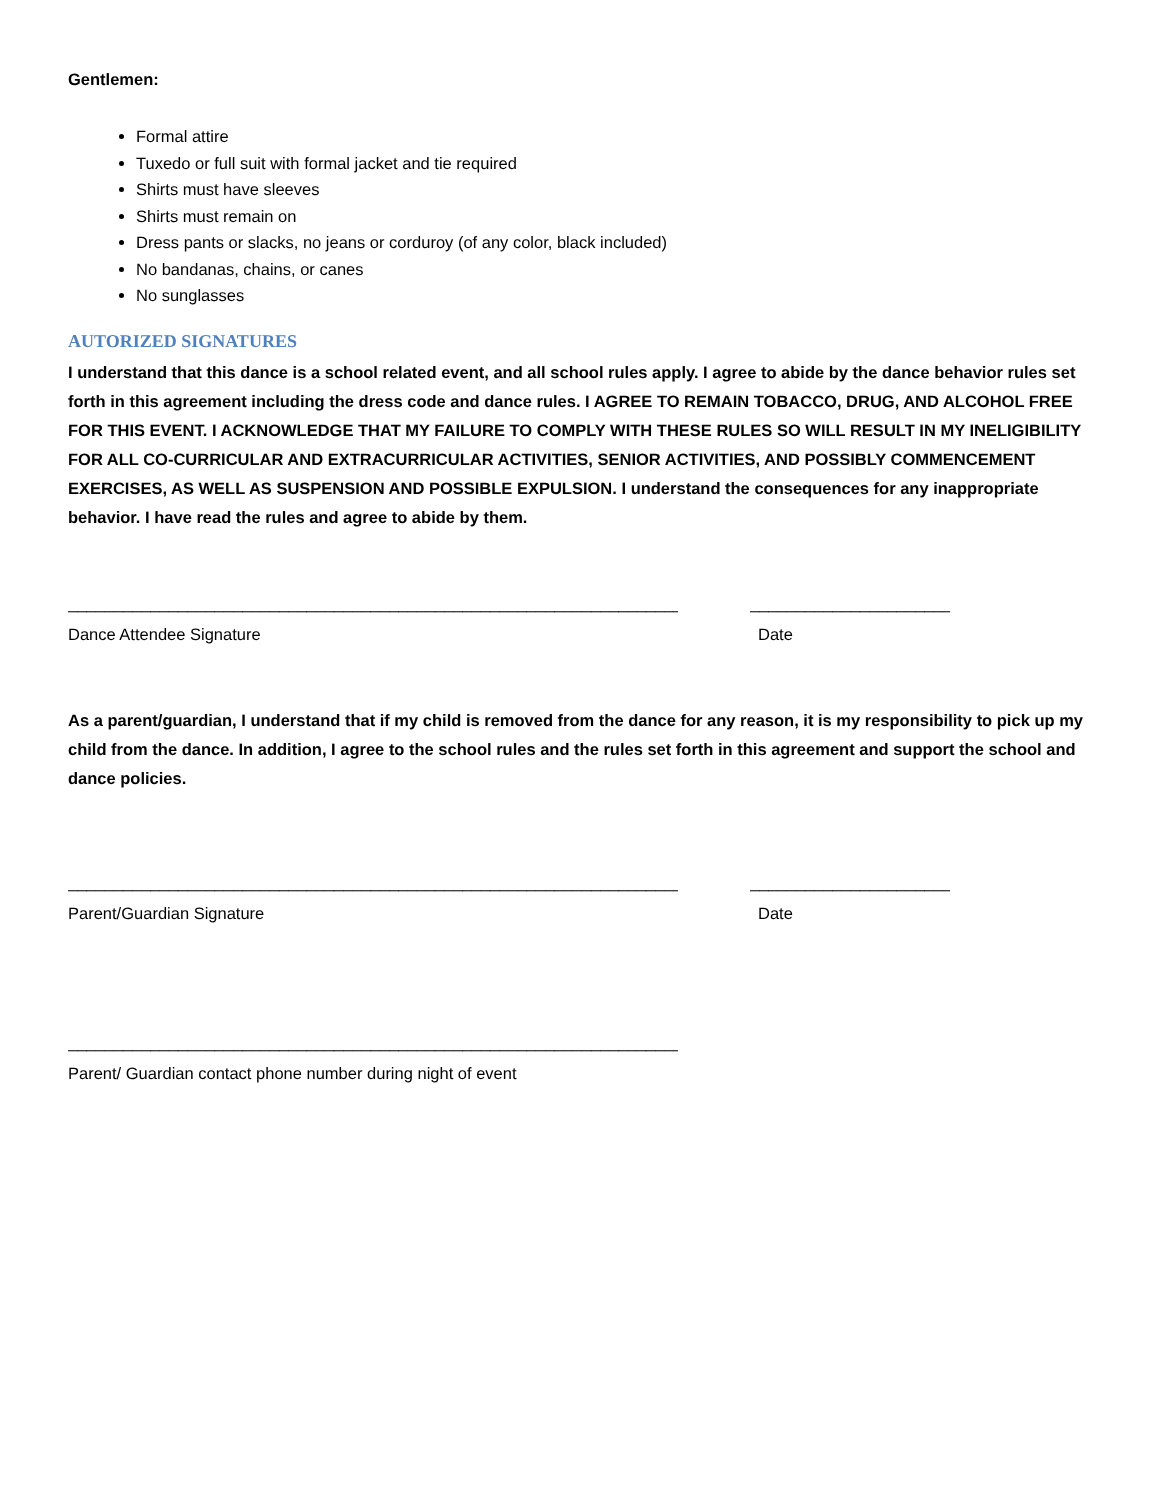Gentlemen:
Formal attire
Tuxedo or full suit with formal jacket and tie required
Shirts must have sleeves
Shirts must remain on
Dress pants or slacks, no jeans or corduroy (of any color, black included)
No bandanas, chains, or canes
No sunglasses
AUTORIZED SIGNATURES
I understand that this dance is a school related event, and all school rules apply. I agree to abide by the dance behavior rules set forth in this agreement including the dress code and dance rules. I AGREE TO REMAIN TOBACCO, DRUG, AND ALCOHOL FREE FOR THIS EVENT. I ACKNOWLEDGE THAT MY FAILURE TO COMPLY WITH THESE RULES SO WILL RESULT IN MY INELIGIBILITY FOR ALL CO-CURRICULAR AND EXTRACURRICULAR ACTIVITIES, SENIOR ACTIVITIES, AND POSSIBLY COMMENCEMENT EXERCISES, AS WELL AS SUSPENSION AND POSSIBLE EXPULSION. I understand the consequences for any inappropriate behavior. I have read the rules and agree to abide by them.
______________________________________________________________________ ______________________
Dance Attendee Signature Date
As a parent/guardian, I understand that if my child is removed from the dance for any reason, it is my responsibility to pick up my child from the dance. In addition, I agree to the school rules and the rules set forth in this agreement and support the school and dance policies.
______________________________________________________________________ ______________________
Parent/Guardian Signature Date
______________________________________________________________________
Parent/ Guardian contact phone number during night of event